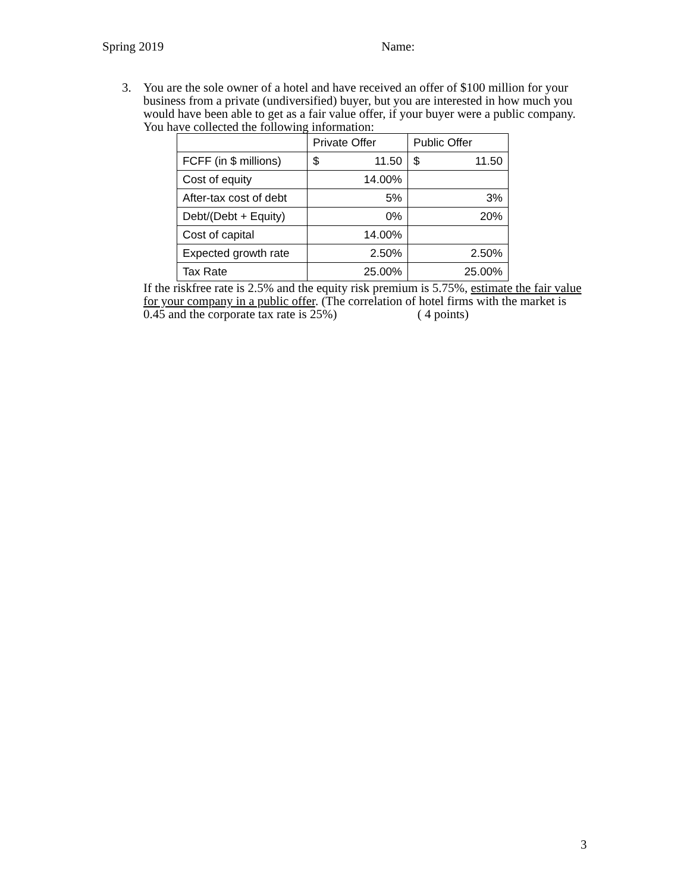Spring 2019 Name:
3. You are the sole owner of a hotel and have received an offer of $100 million for your business from a private (undiversified) buyer, but you are interested in how much you would have been able to get as a fair value offer, if your buyer were a public company. You have collected the following information:
| | Private Offer | Public Offer |
| FCFF (in $ millions) | $ 11.50 | $ 11.50 |
| Cost of equity | 14.00% | |
| After-tax cost of debt | 5% | 3% |
| Debt/(Debt + Equity) | 0% | 20% |
| Cost of capital | 14.00% | |
| Expected growth rate | 2.50% | 2.50% |
| Tax Rate | 25.00% | 25.00% |
If the riskfree rate is 2.5% and the equity risk premium is 5.75%, estimate the fair value for your company in a public offer. (The correlation of hotel firms with the market is 0.45 and the corporate tax rate is 25%) ( 4 points)
3